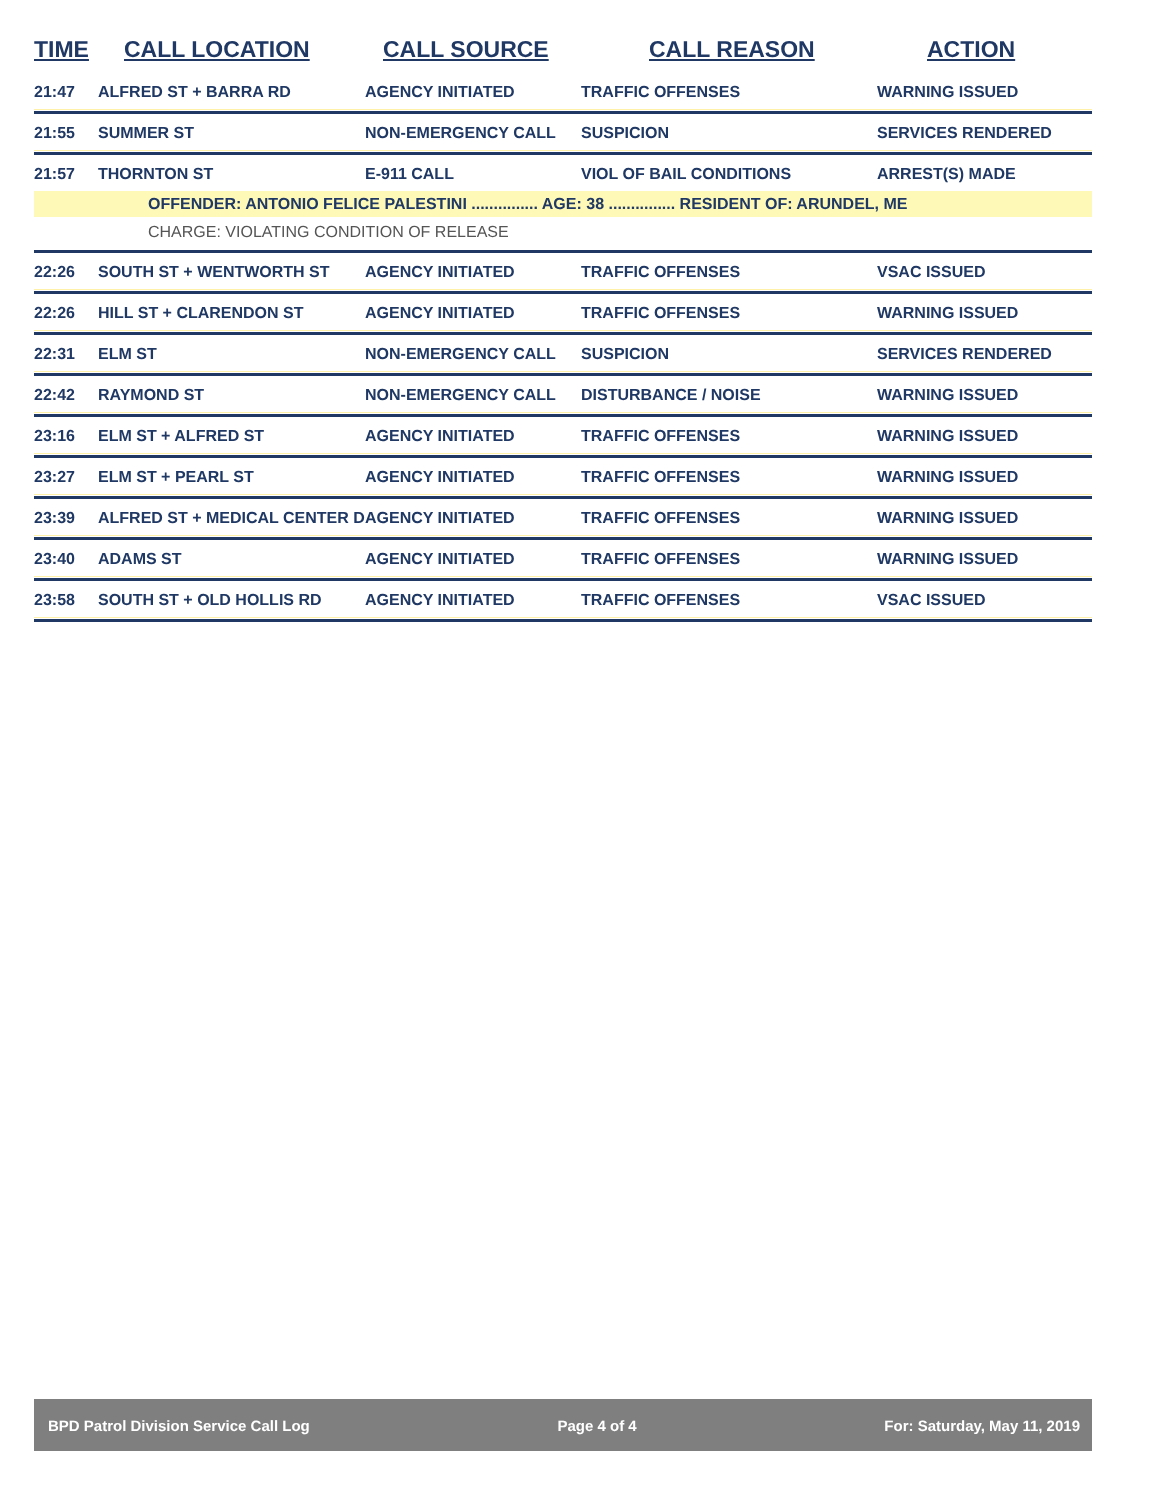| TIME | CALL LOCATION | CALL SOURCE | CALL REASON | ACTION |
| --- | --- | --- | --- | --- |
| 21:47 | ALFRED ST + BARRA RD | AGENCY INITIATED | TRAFFIC OFFENSES | WARNING ISSUED |
| 21:55 | SUMMER ST | NON-EMERGENCY CALL | SUSPICION | SERVICES RENDERED |
| 21:57 | THORNTON ST | E-911 CALL | VIOL OF BAIL CONDITIONS | ARREST(S) MADE |
| OFFENDER: ANTONIO FELICE PALESTINI ............... AGE: 38 ............... RESIDENT OF: ARUNDEL, ME | | | | |
| CHARGE: VIOLATING CONDITION OF RELEASE | | | | |
| 22:26 | SOUTH ST + WENTWORTH ST | AGENCY INITIATED | TRAFFIC OFFENSES | VSAC ISSUED |
| 22:26 | HILL ST + CLARENDON ST | AGENCY INITIATED | TRAFFIC OFFENSES | WARNING ISSUED |
| 22:31 | ELM ST | NON-EMERGENCY CALL | SUSPICION | SERVICES RENDERED |
| 22:42 | RAYMOND ST | NON-EMERGENCY CALL | DISTURBANCE / NOISE | WARNING ISSUED |
| 23:16 | ELM ST + ALFRED ST | AGENCY INITIATED | TRAFFIC OFFENSES | WARNING ISSUED |
| 23:27 | ELM ST + PEARL ST | AGENCY INITIATED | TRAFFIC OFFENSES | WARNING ISSUED |
| 23:39 | ALFRED ST + MEDICAL CENTER D | AGENCY INITIATED | TRAFFIC OFFENSES | WARNING ISSUED |
| 23:40 | ADAMS ST | AGENCY INITIATED | TRAFFIC OFFENSES | WARNING ISSUED |
| 23:58 | SOUTH ST + OLD HOLLIS RD | AGENCY INITIATED | TRAFFIC OFFENSES | VSAC ISSUED |
BPD Patrol Division Service Call Log Page 4 of 4 For: Saturday, May 11, 2019